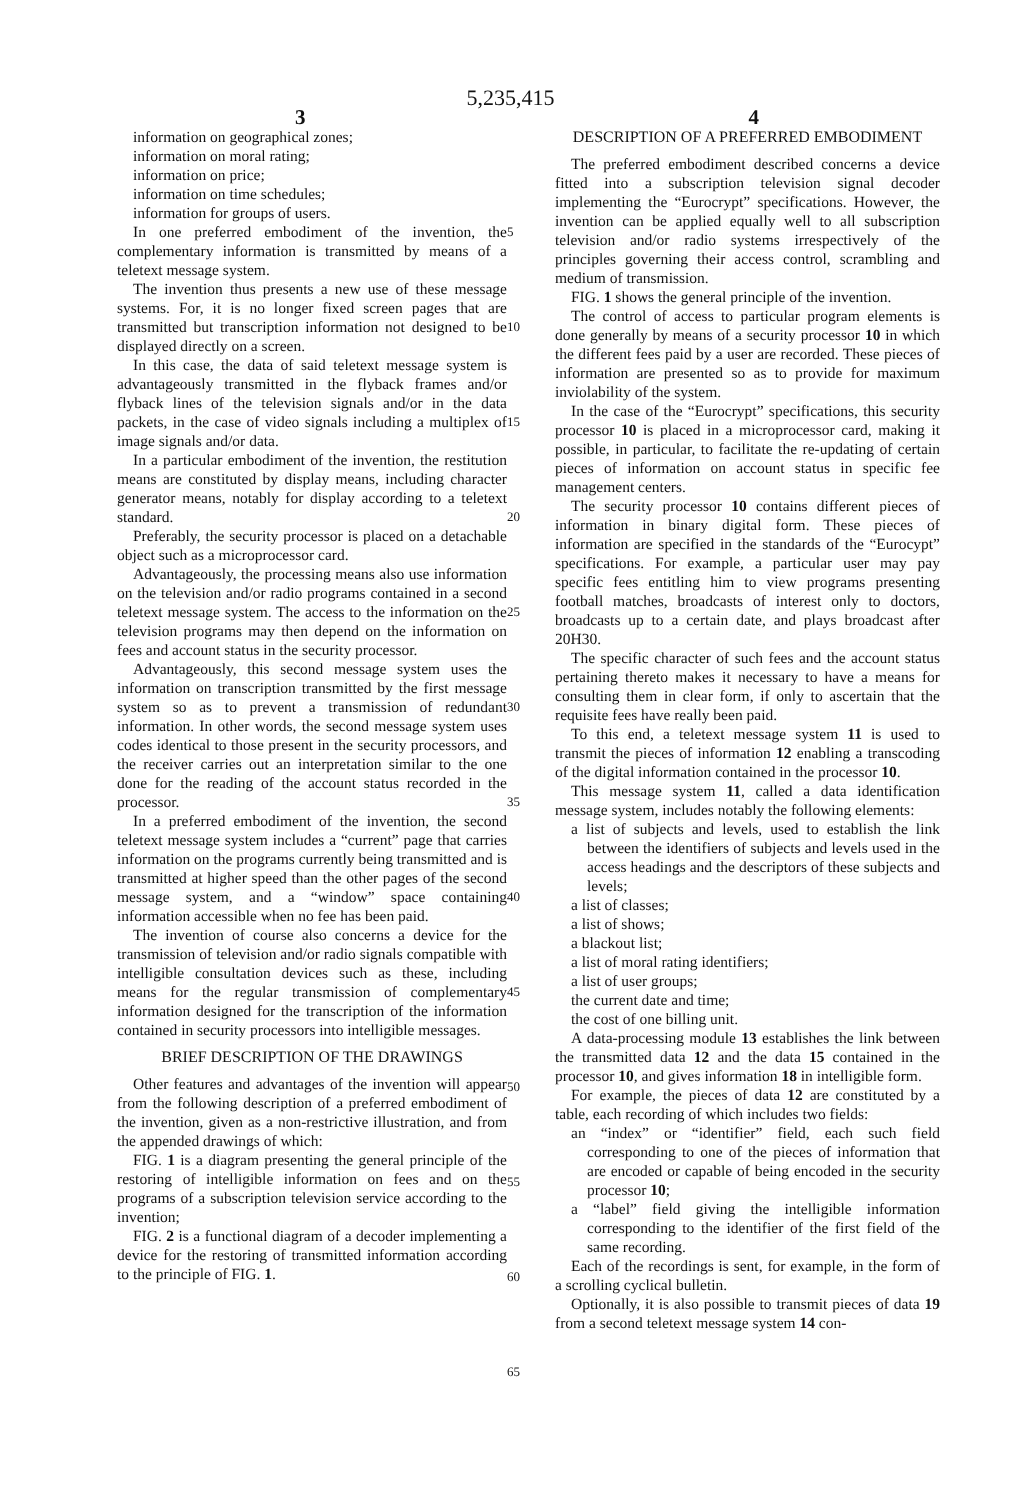5,235,415
3 4
information on geographical zones;
information on moral rating;
information on price;
information on time schedules;
information for groups of users.
In one preferred embodiment of the invention, the complementary information is transmitted by means of a teletext message system.
The invention thus presents a new use of these message systems. For, it is no longer fixed screen pages that are transmitted but transcription information not designed to be displayed directly on a screen.
In this case, the data of said teletext message system is advantageously transmitted in the flyback frames and/or flyback lines of the television signals and/or in the data packets, in the case of video signals including a multiplex of image signals and/or data.
In a particular embodiment of the invention, the restitution means are constituted by display means, including character generator means, notably for display according to a teletext standard.
Preferably, the security processor is placed on a detachable object such as a microprocessor card.
Advantageously, the processing means also use information on the television and/or radio programs contained in a second teletext message system. The access to the information on the television programs may then depend on the information on fees and account status in the security processor.
Advantageously, this second message system uses the information on transcription transmitted by the first message system so as to prevent a transmission of redundant information. In other words, the second message system uses codes identical to those present in the security processors, and the receiver carries out an interpretation similar to the one done for the reading of the account status recorded in the processor.
In a preferred embodiment of the invention, the second teletext message system includes a “current” page that carries information on the programs currently being transmitted and is transmitted at higher speed than the other pages of the second message system, and a “window” space containing information accessible when no fee has been paid.
The invention of course also concerns a device for the transmission of television and/or radio signals compatible with intelligible consultation devices such as these, including means for the regular transmission of complementary information designed for the transcription of the information contained in security processors into intelligible messages.
BRIEF DESCRIPTION OF THE DRAWINGS
Other features and advantages of the invention will appear from the following description of a preferred embodiment of the invention, given as a non-restrictive illustration, and from the appended drawings of which:
FIG. 1 is a diagram presenting the general principle of the restoring of intelligible information on fees and on the programs of a subscription television service according to the invention;
FIG. 2 is a functional diagram of a decoder implementing a device for the restoring of transmitted information according to the principle of FIG. 1.
5
10
15
20
25
30
35
40
45
50
55
60
65
DESCRIPTION OF A PREFERRED EMBODIMENT
The preferred embodiment described concerns a device fitted into a subscription television signal decoder implementing the “Eurocrypt” specifications. However, the invention can be applied equally well to all subscription television and/or radio systems irrespectively of the principles governing their access control, scrambling and medium of transmission.
FIG. 1 shows the general principle of the invention.
The control of access to particular program elements is done generally by means of a security processor 10 in which the different fees paid by a user are recorded. These pieces of information are presented so as to provide for maximum inviolability of the system.
In the case of the “Eurocrypt” specifications, this security processor 10 is placed in a microprocessor card, making it possible, in particular, to facilitate the re-updating of certain pieces of information on account status in specific fee management centers.
The security processor 10 contains different pieces of information in binary digital form. These pieces of information are specified in the standards of the “Eurocypt” specifications. For example, a particular user may pay specific fees entitling him to view programs presenting football matches, broadcasts of interest only to doctors, broadcasts up to a certain date, and plays broadcast after 20H30.
The specific character of such fees and the account status pertaining thereto makes it necessary to have a means for consulting them in clear form, if only to ascertain that the requisite fees have really been paid.
To this end, a teletext message system 11 is used to transmit the pieces of information 12 enabling a transcoding of the digital information contained in the processor 10.
This message system 11, called a data identification message system, includes notably the following elements:
a list of subjects and levels, used to establish the link between the identifiers of subjects and levels used in the access headings and the descriptors of these subjects and levels;
a list of classes;
a list of shows;
a blackout list;
a list of moral rating identifiers;
a list of user groups;
the current date and time;
the cost of one billing unit.
A data-processing module 13 establishes the link between the transmitted data 12 and the data 15 contained in the processor 10, and gives information 18 in intelligible form.
For example, the pieces of data 12 are constituted by a table, each recording of which includes two fields:
an “index” or “identifier” field, each such field corresponding to one of the pieces of information that are encoded or capable of being encoded in the security processor 10;
a “label” field giving the intelligible information corresponding to the identifier of the first field of the same recording.
Each of the recordings is sent, for example, in the form of a scrolling cyclical bulletin.
Optionally, it is also possible to transmit pieces of data 19 from a second teletext message system 14 con-